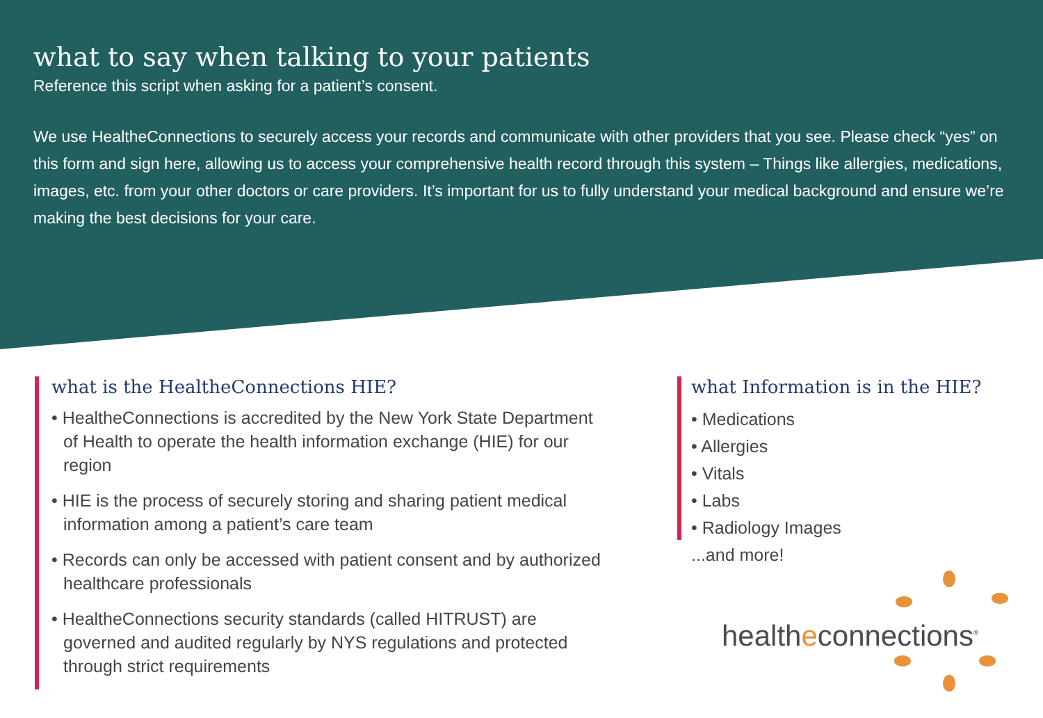what to say when talking to your patients
Reference this script when asking for a patient’s consent.
We use HealtheConnections to securely access your records and communicate with other providers that you see. Please check “yes” on this form and sign here, allowing us to access your comprehensive health record through this system – Things like allergies, medications, images, etc. from your other doctors or care providers. It’s important for us to fully understand your medical background and ensure we’re making the best decisions for your care.
what is the HealtheConnections HIE?
• HealtheConnections is accredited by the New York State Department of Health to operate the health information exchange (HIE) for our region
• HIE is the process of securely storing and sharing patient medical information among a patient’s care team
• Records can only be accessed with patient consent and by authorized healthcare professionals
• HealtheConnections security standards (called HITRUST) are governed and audited regularly by NYS regulations and protected through strict requirements
what Information is in the HIE?
• Medications
• Allergies
• Vitals
• Labs
• Radiology Images
...and more!
healtheconnections<sup>®</sup>